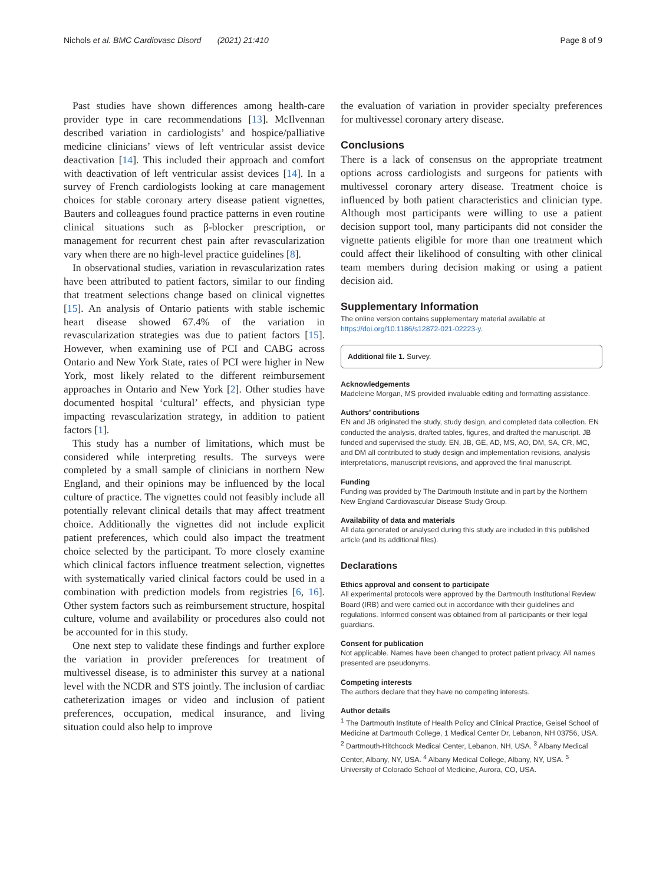Nichols et al. BMC Cardiovasc Disord (2021) 21:410 Page 8 of 9
Past studies have shown differences among health-care provider type in care recommendations [13]. McIlvennan described variation in cardiologists’ and hospice/palliative medicine clinicians’ views of left ventricular assist device deactivation [14]. This included their approach and comfort with deactivation of left ventricular assist devices [14]. In a survey of French cardiologists looking at care management choices for stable coronary artery disease patient vignettes, Bauters and colleagues found practice patterns in even routine clinical situations such as β-blocker prescription, or management for recurrent chest pain after revascularization vary when there are no high-level practice guidelines [8].
In observational studies, variation in revascularization rates have been attributed to patient factors, similar to our finding that treatment selections change based on clinical vignettes [15]. An analysis of Ontario patients with stable ischemic heart disease showed 67.4% of the variation in revascularization strategies was due to patient factors [15]. However, when examining use of PCI and CABG across Ontario and New York State, rates of PCI were higher in New York, most likely related to the different reimbursement approaches in Ontario and New York [2]. Other studies have documented hospital ‘cultural’ effects, and physician type impacting revascularization strategy, in addition to patient factors [1].
This study has a number of limitations, which must be considered while interpreting results. The surveys were completed by a small sample of clinicians in northern New England, and their opinions may be influenced by the local culture of practice. The vignettes could not feasibly include all potentially relevant clinical details that may affect treatment choice. Additionally the vignettes did not include explicit patient preferences, which could also impact the treatment choice selected by the participant. To more closely examine which clinical factors influence treatment selection, vignettes with systematically varied clinical factors could be used in a combination with prediction models from registries [6, 16]. Other system factors such as reimbursement structure, hospital culture, volume and availability or procedures also could not be accounted for in this study.
One next step to validate these findings and further explore the variation in provider preferences for treatment of multivessel disease, is to administer this survey at a national level with the NCDR and STS jointly. The inclusion of cardiac catheterization images or video and inclusion of patient preferences, occupation, medical insurance, and living situation could also help to improve
the evaluation of variation in provider specialty preferences for multivessel coronary artery disease.
Conclusions
There is a lack of consensus on the appropriate treatment options across cardiologists and surgeons for patients with multivessel coronary artery disease. Treatment choice is influenced by both patient characteristics and clinician type. Although most participants were willing to use a patient decision support tool, many participants did not consider the vignette patients eligible for more than one treatment which could affect their likelihood of consulting with other clinical team members during decision making or using a patient decision aid.
Supplementary Information
The online version contains supplementary material available at https://doi.org/10.1186/s12872-021-02223-y.
Additional file 1. Survey.
Acknowledgements
Madeleine Morgan, MS provided invaluable editing and formatting assistance.
Authors’ contributions
EN and JB originated the study, study design, and completed data collection. EN conducted the analysis, drafted tables, figures, and drafted the manuscript. JB funded and supervised the study. EN, JB, GE, AD, MS, AO, DM, SA, CR, MC, and DM all contributed to study design and implementation revisions, analysis interpretations, manuscript revisions, and approved the final manuscript.
Funding
Funding was provided by The Dartmouth Institute and in part by the Northern New England Cardiovascular Disease Study Group.
Availability of data and materials
All data generated or analysed during this study are included in this published article (and its additional files).
Declarations
Ethics approval and consent to participate
All experimental protocols were approved by the Dartmouth Institutional Review Board (IRB) and were carried out in accordance with their guidelines and regulations. Informed consent was obtained from all participants or their legal guardians.
Consent for publication
Not applicable. Names have been changed to protect patient privacy. All names presented are pseudonyms.
Competing interests
The authors declare that they have no competing interests.
Author details
<sup>1</sup> The Dartmouth Institute of Health Policy and Clinical Practice, Geisel School of Medicine at Dartmouth College, 1 Medical Center Dr, Lebanon, NH 03756, USA. <sup>2</sup> Dartmouth-Hitchcock Medical Center, Lebanon, NH, USA. <sup>3</sup> Albany Medical Center, Albany, NY, USA. <sup>4</sup> Albany Medical College, Albany, NY, USA. <sup>5</sup> University of Colorado School of Medicine, Aurora, CO, USA.